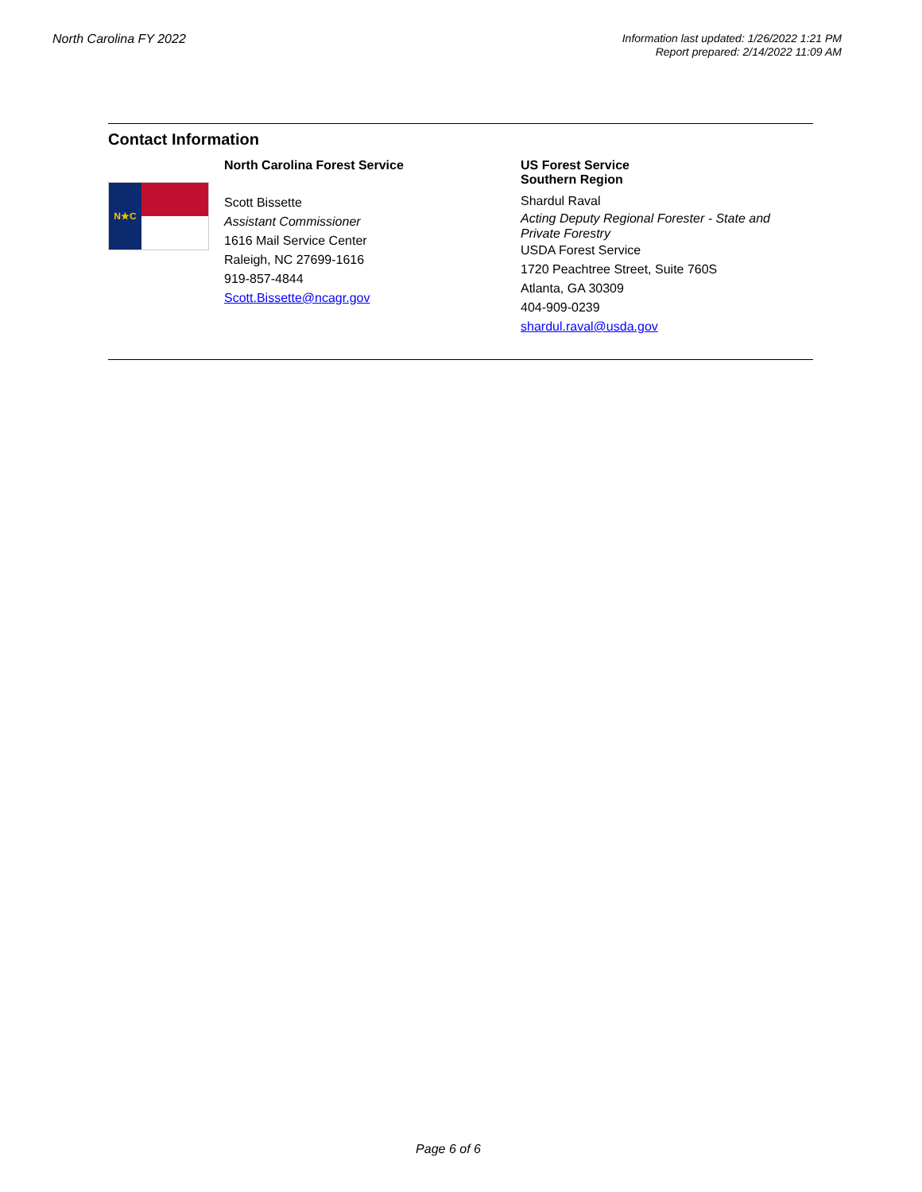North Carolina FY 2022
Information last updated: 1/26/2022 1:21 PM
Report prepared: 2/14/2022 11:09 AM
Contact Information
N★C
North Carolina Forest Service
Scott Bissette
Assistant Commissioner
1616 Mail Service Center
Raleigh, NC 27699-1616
919-857-4844
Scott.Bissette@ncagr.gov
US Forest Service
Southern Region
Shardul Raval
Acting Deputy Regional Forester - State and Private Forestry
USDA Forest Service
1720 Peachtree Street, Suite 760S
Atlanta, GA 30309
404-909-0239
shardul.raval@usda.gov
Page 6 of 6